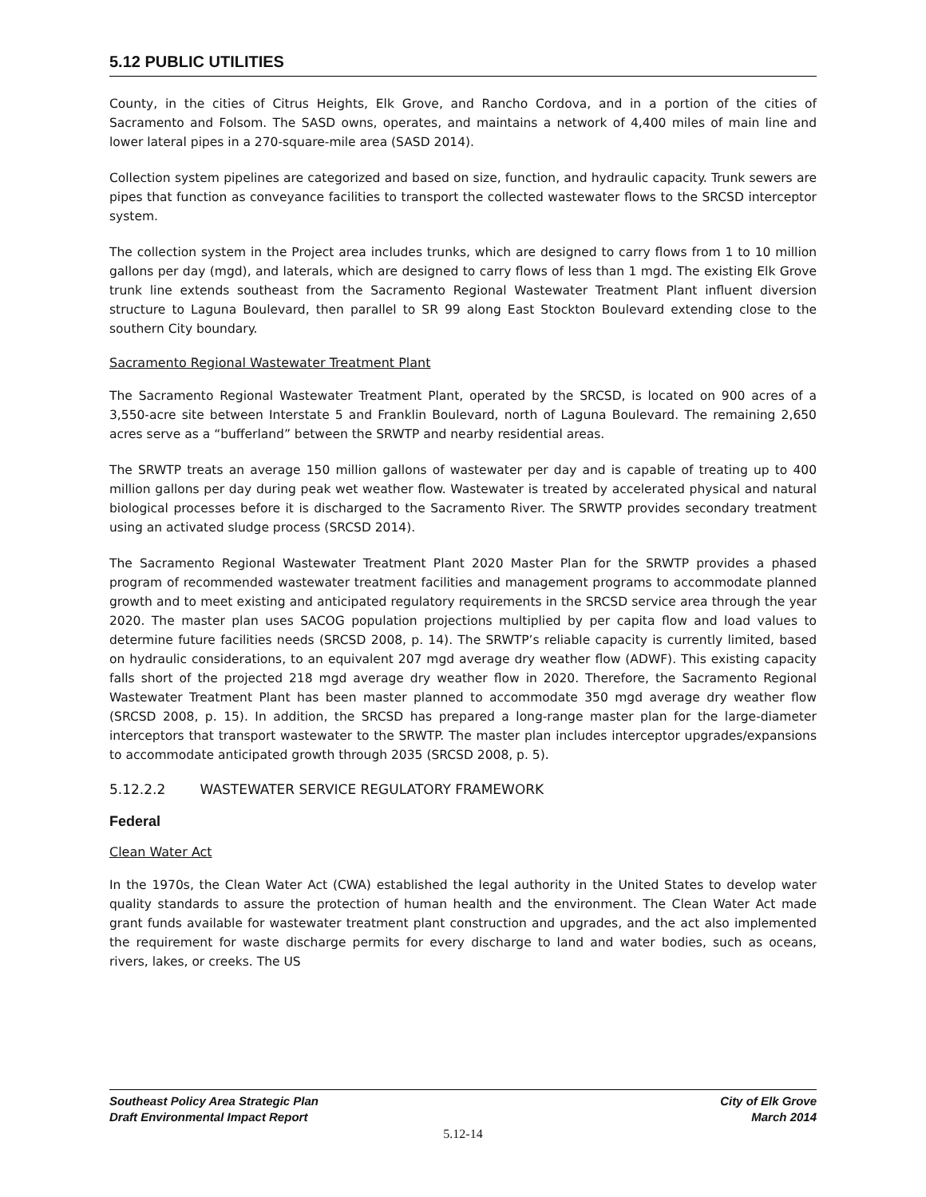5.12 PUBLIC UTILITIES
County, in the cities of Citrus Heights, Elk Grove, and Rancho Cordova, and in a portion of the cities of Sacramento and Folsom. The SASD owns, operates, and maintains a network of 4,400 miles of main line and lower lateral pipes in a 270-square-mile area (SASD 2014).
Collection system pipelines are categorized and based on size, function, and hydraulic capacity. Trunk sewers are pipes that function as conveyance facilities to transport the collected wastewater flows to the SRCSD interceptor system.
The collection system in the Project area includes trunks, which are designed to carry flows from 1 to 10 million gallons per day (mgd), and laterals, which are designed to carry flows of less than 1 mgd. The existing Elk Grove trunk line extends southeast from the Sacramento Regional Wastewater Treatment Plant influent diversion structure to Laguna Boulevard, then parallel to SR 99 along East Stockton Boulevard extending close to the southern City boundary.
Sacramento Regional Wastewater Treatment Plant
The Sacramento Regional Wastewater Treatment Plant, operated by the SRCSD, is located on 900 acres of a 3,550-acre site between Interstate 5 and Franklin Boulevard, north of Laguna Boulevard. The remaining 2,650 acres serve as a “bufferland” between the SRWTP and nearby residential areas.
The SRWTP treats an average 150 million gallons of wastewater per day and is capable of treating up to 400 million gallons per day during peak wet weather flow. Wastewater is treated by accelerated physical and natural biological processes before it is discharged to the Sacramento River. The SRWTP provides secondary treatment using an activated sludge process (SRCSD 2014).
The Sacramento Regional Wastewater Treatment Plant 2020 Master Plan for the SRWTP provides a phased program of recommended wastewater treatment facilities and management programs to accommodate planned growth and to meet existing and anticipated regulatory requirements in the SRCSD service area through the year 2020. The master plan uses SACOG population projections multiplied by per capita flow and load values to determine future facilities needs (SRCSD 2008, p. 14). The SRWTP’s reliable capacity is currently limited, based on hydraulic considerations, to an equivalent 207 mgd average dry weather flow (ADWF). This existing capacity falls short of the projected 218 mgd average dry weather flow in 2020. Therefore, the Sacramento Regional Wastewater Treatment Plant has been master planned to accommodate 350 mgd average dry weather flow (SRCSD 2008, p. 15). In addition, the SRCSD has prepared a long-range master plan for the large-diameter interceptors that transport wastewater to the SRWTP. The master plan includes interceptor upgrades/expansions to accommodate anticipated growth through 2035 (SRCSD 2008, p. 5).
5.12.2.2 WASTEWATER SERVICE REGULATORY FRAMEWORK
Federal
Clean Water Act
In the 1970s, the Clean Water Act (CWA) established the legal authority in the United States to develop water quality standards to assure the protection of human health and the environment. The Clean Water Act made grant funds available for wastewater treatment plant construction and upgrades, and the act also implemented the requirement for waste discharge permits for every discharge to land and water bodies, such as oceans, rivers, lakes, or creeks. The US
Southeast Policy Area Strategic Plan
Draft Environmental Impact Report
City of Elk Grove
March 2014
5.12-14